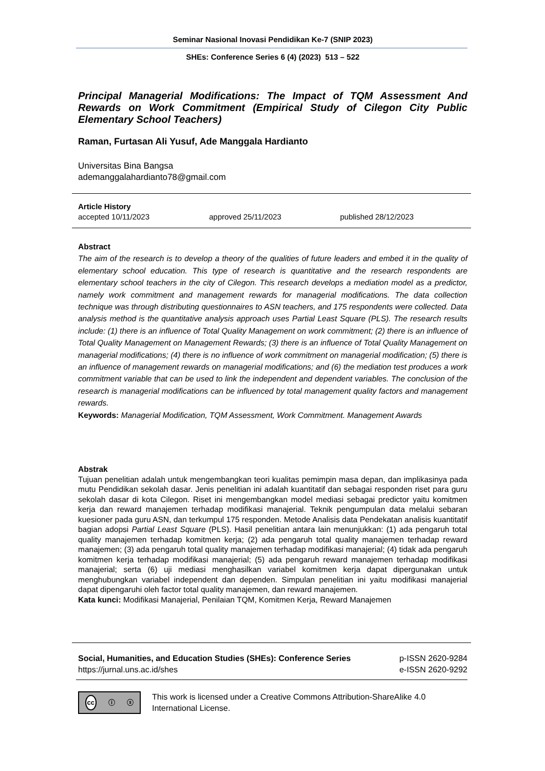Seminar Nasional Inovasi Pendidikan Ke-7 (SNIP 2023)
SHEs: Conference Series 6 (4) (2023) 513 – 522
Principal Managerial Modifications: The Impact of TQM Assessment And Rewards on Work Commitment (Empirical Study of Cilegon City Public Elementary School Teachers)
Raman, Furtasan Ali Yusuf, Ade Manggala Hardianto
Universitas Bina Bangsa
ademanggalahardianto78@gmail.com
Article History
accepted 10/11/2023 approved 25/11/2023 published 28/12/2023
Abstract
The aim of the research is to develop a theory of the qualities of future leaders and embed it in the quality of elementary school education. This type of research is quantitative and the research respondents are elementary school teachers in the city of Cilegon. This research develops a mediation model as a predictor, namely work commitment and management rewards for managerial modifications. The data collection technique was through distributing questionnaires to ASN teachers, and 175 respondents were collected. Data analysis method is the quantitative analysis approach uses Partial Least Square (PLS). The research results include: (1) there is an influence of Total Quality Management on work commitment; (2) there is an influence of Total Quality Management on Management Rewards; (3) there is an influence of Total Quality Management on managerial modifications; (4) there is no influence of work commitment on managerial modification; (5) there is an influence of management rewards on managerial modifications; and (6) the mediation test produces a work commitment variable that can be used to link the independent and dependent variables. The conclusion of the research is managerial modifications can be influenced by total management quality factors and management rewards.
Keywords: Managerial Modification, TQM Assessment, Work Commitment. Management Awards
Abstrak
Tujuan penelitian adalah untuk mengembangkan teori kualitas pemimpin masa depan, dan implikasinya pada mutu Pendidikan sekolah dasar. Jenis penelitian ini adalah kuantitatif dan sebagai responden riset para guru sekolah dasar di kota Cilegon. Riset ini mengembangkan model mediasi sebagai predictor yaitu komitmen kerja dan reward manajemen terhadap modifikasi manajerial. Teknik pengumpulan data melalui sebaran kuesioner pada guru ASN, dan terkumpul 175 responden. Metode Analisis data Pendekatan analisis kuantitatif bagian adopsi Partial Least Square (PLS). Hasil penelitian antara lain menunjukkan: (1) ada pengaruh total quality manajemen terhadap komitmen kerja; (2) ada pengaruh total quality manajemen terhadap reward manajemen; (3) ada pengaruh total quality manajemen terhadap modifikasi manajerial; (4) tidak ada pengaruh komitmen kerja terhadap modifikasi manajerial; (5) ada pengaruh reward manajemen terhadap modifikasi manajerial; serta (6) uji mediasi menghasilkan variabel komitmen kerja dapat dipergunakan untuk menghubungkan variabel independent dan dependen. Simpulan penelitian ini yaitu modifikasi manajerial dapat dipengaruhi oleh factor total quality manajemen, dan reward manajemen.
Kata kunci: Modifikasi Manajerial, Penilaian TQM, Komitmen Kerja, Reward Manajemen
Social, Humanities, and Education Studies (SHEs): Conference Series
https://jurnal.uns.ac.id/shes
p-ISSN 2620-9284
e-ISSN 2620-9292
cc ⓘ ⓢ
This work is licensed under a Creative Commons Attribution-ShareAlike 4.0 International License.